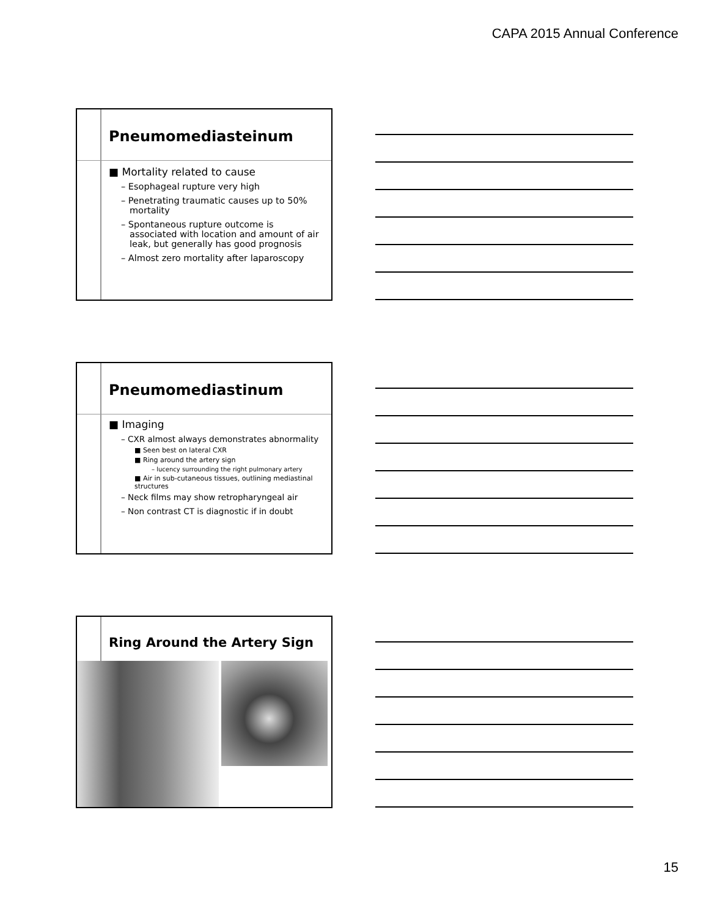CAPA 2015 Annual Conference
Pneumomediasteinum
■ Mortality related to cause
– Esophageal rupture very high
– Penetrating traumatic causes up to 50% mortality
– Spontaneous rupture outcome is associated with location and amount of air leak, but generally has good prognosis
– Almost zero mortality after laparoscopy
Pneumomediastinum
■ Imaging
– CXR almost always demonstrates abnormality
■ Seen best on lateral CXR
■ Ring around the artery sign
– lucency surrounding the right pulmonary artery
■ Air in sub-cutaneous tissues, outlining mediastinal structures
– Neck films may show retropharyngeal air
– Non contrast CT is diagnostic if in doubt
Ring Around the Artery Sign
15